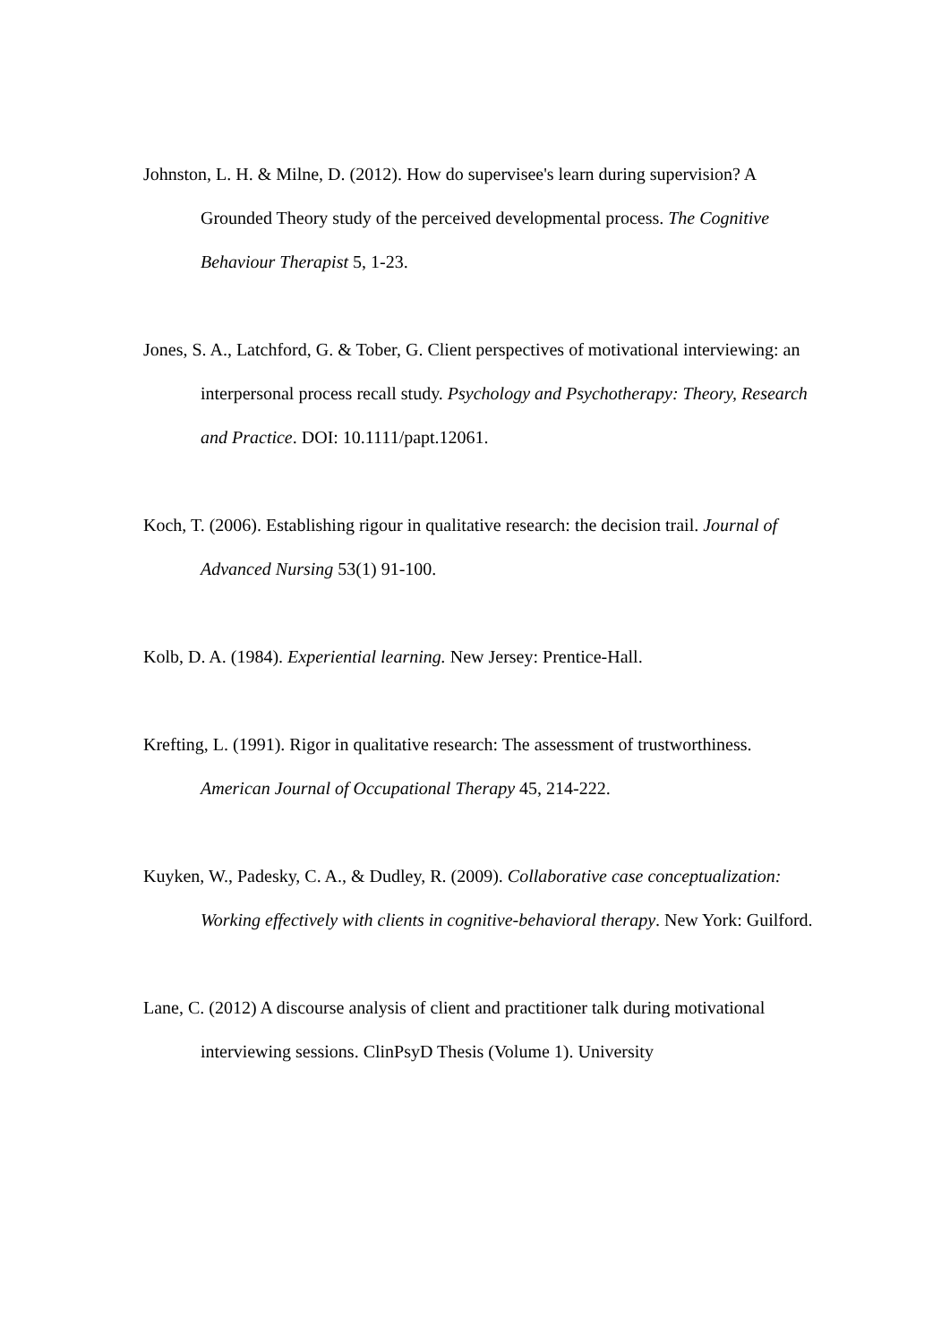Johnston, L. H. & Milne, D. (2012). How do supervisee's learn during supervision? A Grounded Theory study of the perceived developmental process. The Cognitive Behaviour Therapist 5, 1-23.
Jones, S. A., Latchford, G. & Tober, G. Client perspectives of motivational interviewing: an interpersonal process recall study. Psychology and Psychotherapy: Theory, Research and Practice. DOI: 10.1111/papt.12061.
Koch, T. (2006). Establishing rigour in qualitative research: the decision trail. Journal of Advanced Nursing 53(1) 91-100.
Kolb, D. A. (1984). Experiential learning. New Jersey: Prentice-Hall.
Krefting, L. (1991). Rigor in qualitative research: The assessment of trustworthiness. American Journal of Occupational Therapy 45, 214-222.
Kuyken, W., Padesky, C. A., & Dudley, R. (2009). Collaborative case conceptualization: Working effectively with clients in cognitive-behavioral therapy. New York: Guilford.
Lane, C. (2012) A discourse analysis of client and practitioner talk during motivational interviewing sessions. ClinPsyD Thesis (Volume 1). University